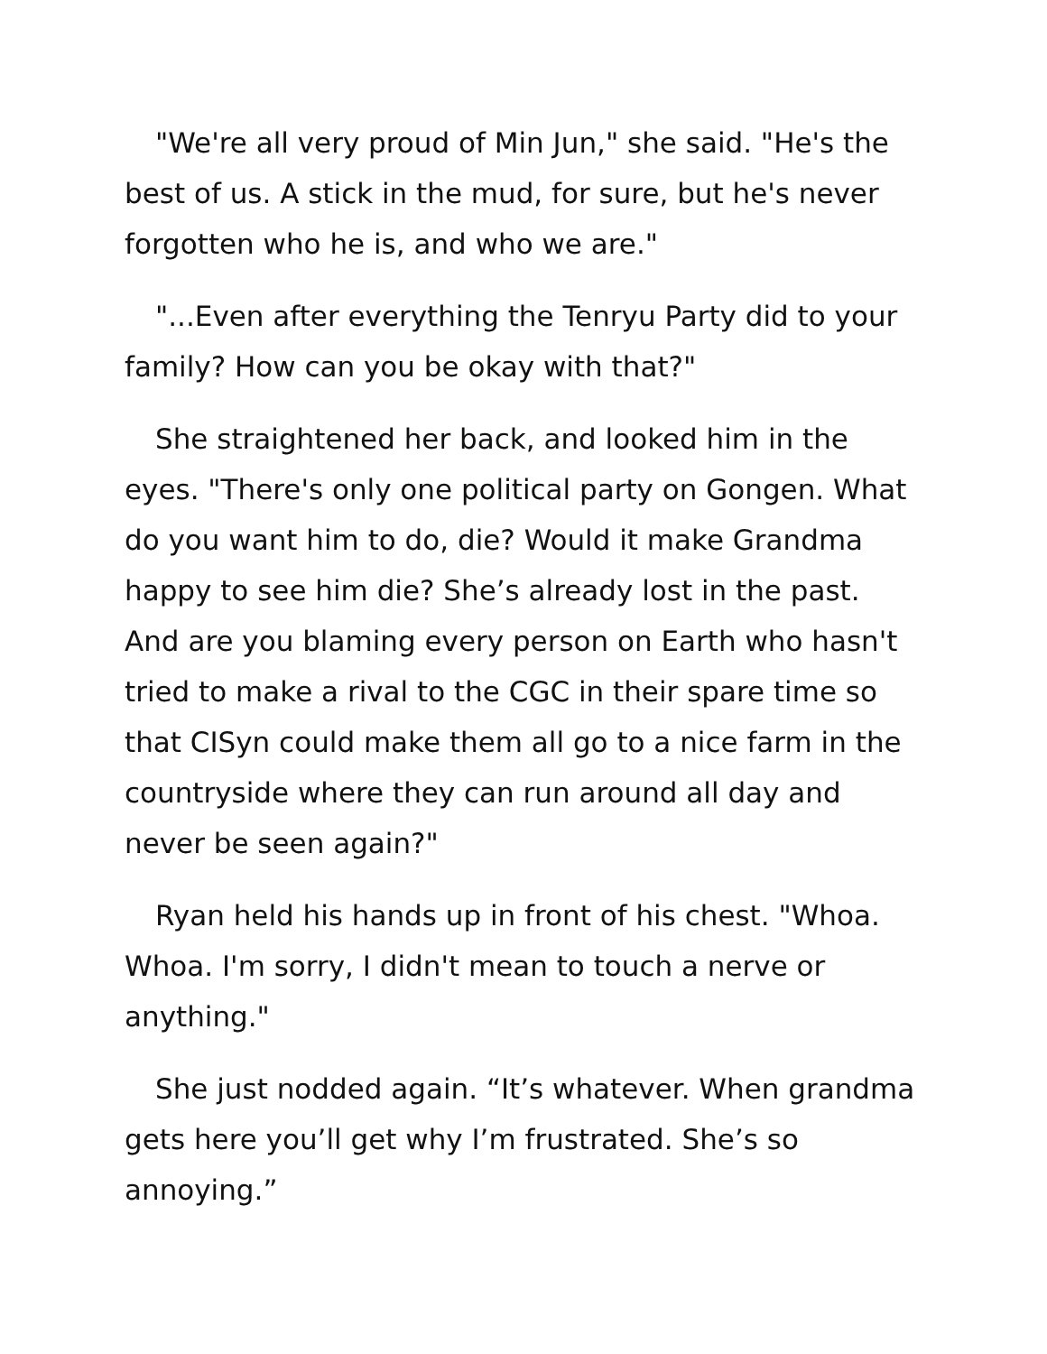"We're all very proud of Min Jun," she said. "He's the best of us. A stick in the mud, for sure, but he's never forgotten who he is, and who we are."
"...Even after everything the Tenryu Party did to your family? How can you be okay with that?"
She straightened her back, and looked him in the eyes. "There's only one political party on Gongen. What do you want him to do, die? Would it make Grandma happy to see him die? She’s already lost in the past. And are you blaming every person on Earth who hasn't tried to make a rival to the CGC in their spare time so that CISyn could make them all go to a nice farm in the countryside where they can run around all day and never be seen again?"
Ryan held his hands up in front of his chest. "Whoa. Whoa. I'm sorry, I didn't mean to touch a nerve or anything."
She just nodded again. “It’s whatever. When grandma gets here you’ll get why I’m frustrated. She’s so annoying.”